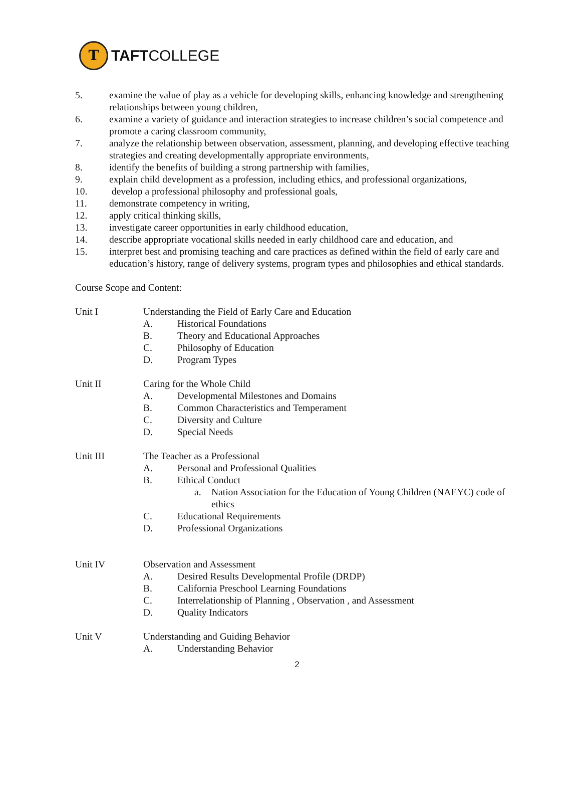T
TAFTCOLLEGE
5. examine the value of play as a vehicle for developing skills, enhancing knowledge and strengthening relationships between young children,
6. examine a variety of guidance and interaction strategies to increase children’s social competence and promote a caring classroom community,
7. analyze the relationship between observation, assessment, planning, and developing effective teaching strategies and creating developmentally appropriate environments,
8. identify the benefits of building a strong partnership with families,
9. explain child development as a profession, including ethics, and professional organizations,
10. develop a professional philosophy and professional goals,
11. demonstrate competency in writing,
12. apply critical thinking skills,
13. investigate career opportunities in early childhood education,
14. describe appropriate vocational skills needed in early childhood care and education, and
15. interpret best and promising teaching and care practices as defined within the field of early care and education’s history, range of delivery systems, program types and philosophies and ethical standards.
Course Scope and Content:
Unit I Understanding the Field of Early Care and Education
A. Historical Foundations
B. Theory and Educational Approaches
C. Philosophy of Education
D. Program Types
Unit II Caring for the Whole Child
A. Developmental Milestones and Domains
B. Common Characteristics and Temperament
C. Diversity and Culture
D. Special Needs
Unit III The Teacher as a Professional
A. Personal and Professional Qualities
B. Ethical Conduct
a. Nation Association for the Education of Young Children (NAEYC) code of ethics
C. Educational Requirements
D. Professional Organizations
Unit IV Observation and Assessment
A. Desired Results Developmental Profile (DRDP)
B. California Preschool Learning Foundations
C. Interrelationship of Planning , Observation , and Assessment
D. Quality Indicators
Unit V Understanding and Guiding Behavior
A. Understanding Behavior
2